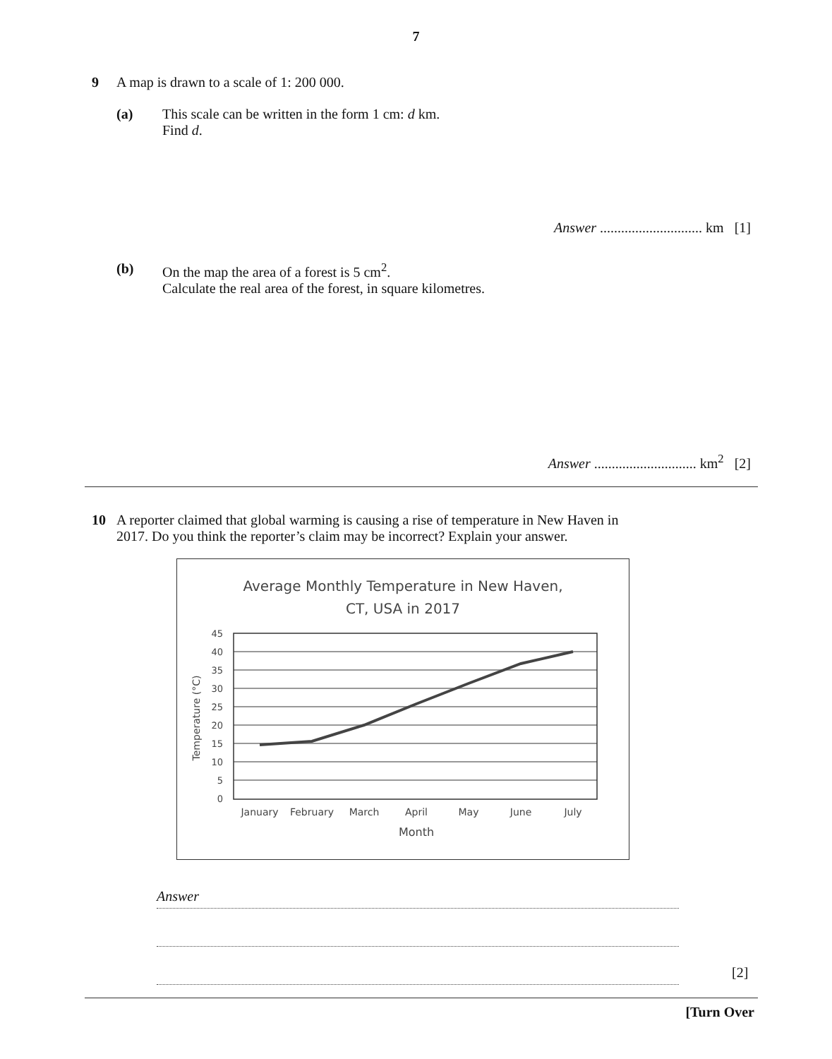7
9 A map is drawn to a scale of 1: 200 000.
(a) This scale can be written in the form 1 cm: d km.
Find d.
Answer ............................. km [1]
(b) On the map the area of a forest is 5 cm<sup>2</sup>.
Calculate the real area of the forest, in square kilometres.
Answer ............................. km<sup>2</sup> [2]
10 A reporter claimed that global warming is causing a rise of temperature in New Haven in
2017. Do you think the reporter’s claim may be incorrect? Explain your answer.
Average Monthly Temperature in New Haven,
CT, USA in 2017
45
40
35
30
25
20
15
10
5
0
Temperature (°C)
January
February
March
April
May
June
July
Month
Answer
[2]
[Turn Over